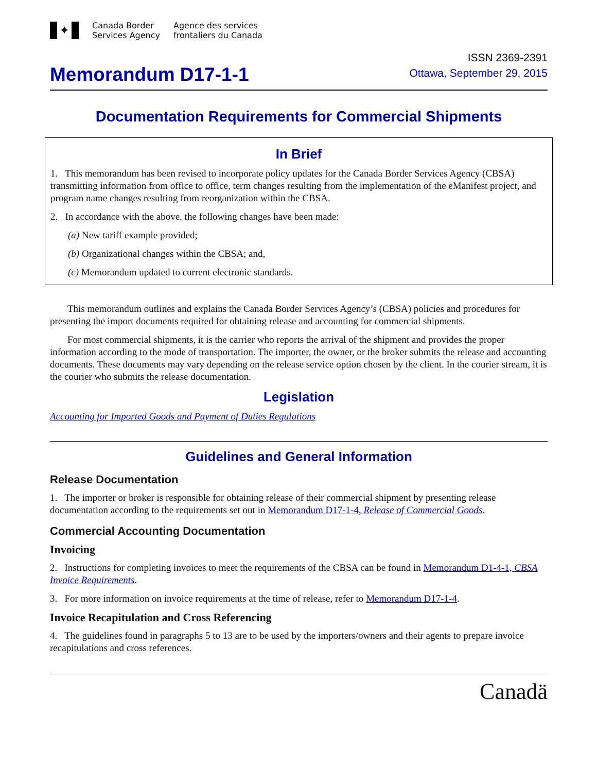✦
Canada Border
Services Agency
Agence des services
frontaliers du Canada
ISSN 2369-2391
Memorandum D17-1-1
Ottawa, September 29, 2015
Documentation Requirements for Commercial Shipments
In Brief
1. This memorandum has been revised to incorporate policy updates for the Canada Border Services Agency (CBSA) transmitting information from office to office, term changes resulting from the implementation of the eManifest project, and program name changes resulting from reorganization within the CBSA.
2. In accordance with the above, the following changes have been made:
(a) New tariff example provided;
(b) Organizational changes within the CBSA; and,
(c) Memorandum updated to current electronic standards.
This memorandum outlines and explains the Canada Border Services Agency’s (CBSA) policies and procedures for presenting the import documents required for obtaining release and accounting for commercial shipments.
For most commercial shipments, it is the carrier who reports the arrival of the shipment and provides the proper information according to the mode of transportation. The importer, the owner, or the broker submits the release and accounting documents. These documents may vary depending on the release service option chosen by the client. In the courier stream, it is the courier who submits the release documentation.
Legislation
Accounting for Imported Goods and Payment of Duties Regulations
Guidelines and General Information
Release Documentation
1. The importer or broker is responsible for obtaining release of their commercial shipment by presenting release documentation according to the requirements set out in Memorandum D17-1-4, Release of Commercial Goods.
Commercial Accounting Documentation
Invoicing
2. Instructions for completing invoices to meet the requirements of the CBSA can be found in Memorandum D1-4-1, CBSA Invoice Requirements.
3. For more information on invoice requirements at the time of release, refer to Memorandum D17-1-4.
Invoice Recapitulation and Cross Referencing
4. The guidelines found in paragraphs 5 to 13 are to be used by the importers/owners and their agents to prepare invoice recapitulations and cross references.
Canadä